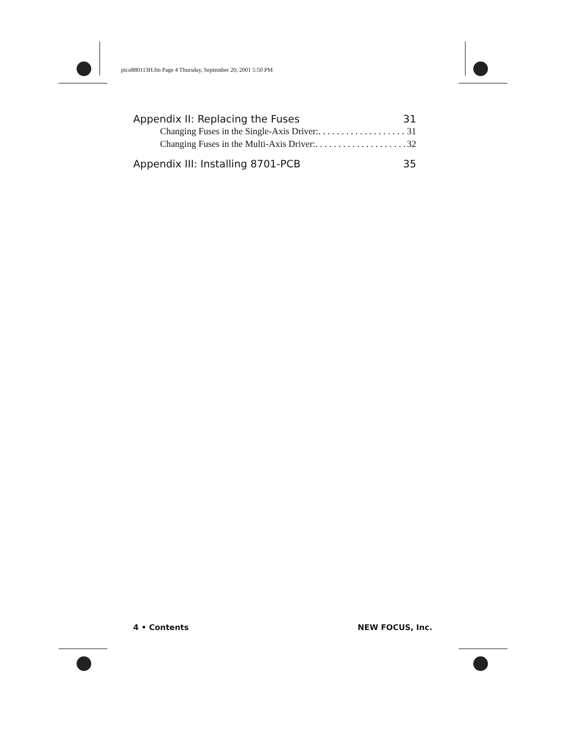pico880113H.fm Page 4 Thursday, September 20, 2001 5:50 PM
Appendix II: Replacing the Fuses 31
Changing Fuses in the Single-Axis Driver:. . . . . . . . . . . . . . . . . . . . 31
Changing Fuses in the Multi-Axis Driver:. . . . . . . . . . . . . . . . . . . . 32
Appendix III: Installing 8701-PCB 35
4 • Contents NEW FOCUS, Inc.